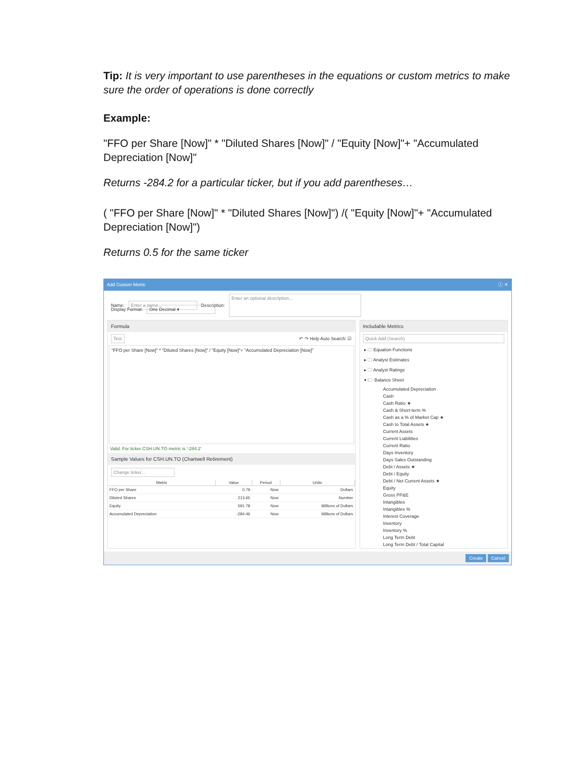Tip: It is very important to use parentheses in the equations or custom metrics to make sure the order of operations is done correctly
Example:
"FFO per Share [Now]" * "Diluted Shares [Now]" / "Equity [Now]"+ "Accumulated Depreciation [Now]"
Returns -284.2 for a particular ticker, but if you add parentheses…
( "FFO per Share [Now]" * "Diluted Shares [Now]") /( "Equity [Now]"+ "Accumulated Depreciation [Now]")
Returns 0.5 for the same ticker
Add Custom Metric ⓘ ✕
Name: Enter a name... Description: Enter an optional description...
Display Format: One Decimal ▾
Formula
Test ↶ ↷ Help Auto Search: ☑
"FFO per Share [Now]" * "Diluted Shares [Now]" / "Equity [Now]"+ "Accumulated Depreciation [Now]"
Valid. For ticker CSH.UN.TO metric is '-284.2'
Sample Values for CSH.UN.TO (Chartwell Retirement)
Change ticker...
| Metric | Value | Period | Units |
| --- | --- | --- | --- |
| FFO per Share | 0.79 | Now | Dollars |
| Diluted Shares | 213.65 | Now | Number |
| Equity | 591.78 | Now | Millions of Dollars |
| Accumulated Depreciation | -284.46 | Now | Millions of Dollars |
Includable Metrics
Quick Add (Search)
▸ 🗀 Equation Functions
▸ 🗀 Analyst Estimates
▸ 🗀 Analyst Ratings
▾ 🗁 Balance Sheet
Accumulated Depreciation
Cash
Cash Ratio ★
Cash & Short-term %
Cash as a % of Market Cap ★
Cash to Total Assets ★
Current Assets
Current Liabilities
Current Ratio
Days Inventory
Days Sales Outstanding
Debt / Assets ★
Debt / Equity
Debt / Net Current Assets ★
Equity
Gross PP&E
Intangibles
Intangibles %
Interest Coverage
Inventory
Inventory %
Long Term Debt
Long Term Debt / Total Capital
Create Cancel